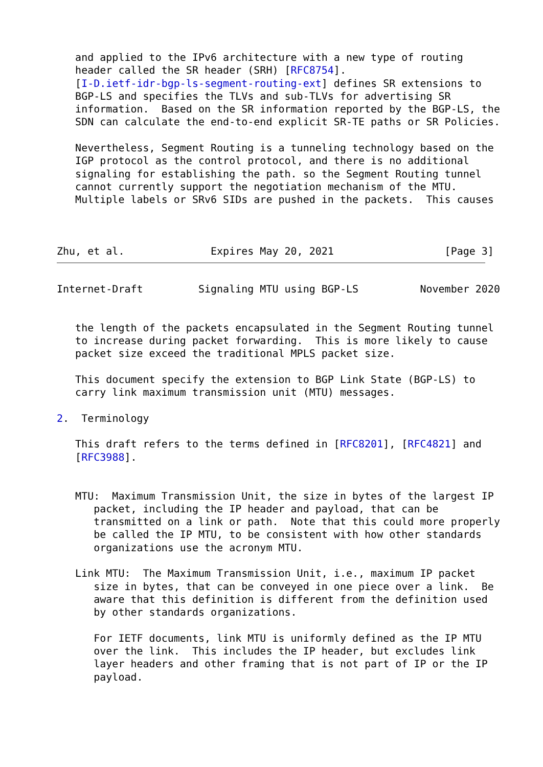and applied to the IPv6 architecture with a new type of routing
   header called the SR header (SRH) [RFC8754].
   [I-D.ietf-idr-bgp-ls-segment-routing-ext] defines SR extensions to
   BGP-LS and specifies the TLVs and sub-TLVs for advertising SR
   information.  Based on the SR information reported by the BGP-LS, the
   SDN can calculate the end-to-end explicit SR-TE paths or SR Policies.

   Nevertheless, Segment Routing is a tunneling technology based on the
   IGP protocol as the control protocol, and there is no additional
   signaling for establishing the path. so the Segment Routing tunnel
   cannot currently support the negotiation mechanism of the MTU.
   Multiple labels or SRv6 SIDs are pushed in the packets.  This causes



Zhu, et al.              Expires May 20, 2021                  [Page 3]
Internet-Draft         Signaling MTU using BGP-LS          November 2020


   the length of the packets encapsulated in the Segment Routing tunnel
   to increase during packet forwarding.  This is more likely to cause
   packet size exceed the traditional MPLS packet size.

   This document specify the extension to BGP Link State (BGP-LS) to
   carry link maximum transmission unit (MTU) messages.

2.  Terminology

   This draft refers to the terms defined in [RFC8201], [RFC4821] and
   [RFC3988].


   MTU:  Maximum Transmission Unit, the size in bytes of the largest IP
      packet, including the IP header and payload, that can be
      transmitted on a link or path.  Note that this could more properly
      be called the IP MTU, to be consistent with how other standards
      organizations use the acronym MTU.

   Link MTU:  The Maximum Transmission Unit, i.e., maximum IP packet
      size in bytes, that can be conveyed in one piece over a link.  Be
      aware that this definition is different from the definition used
      by other standards organizations.

      For IETF documents, link MTU is uniformly defined as the IP MTU
      over the link.  This includes the IP header, but excludes link
      layer headers and other framing that is not part of IP or the IP
      payload.